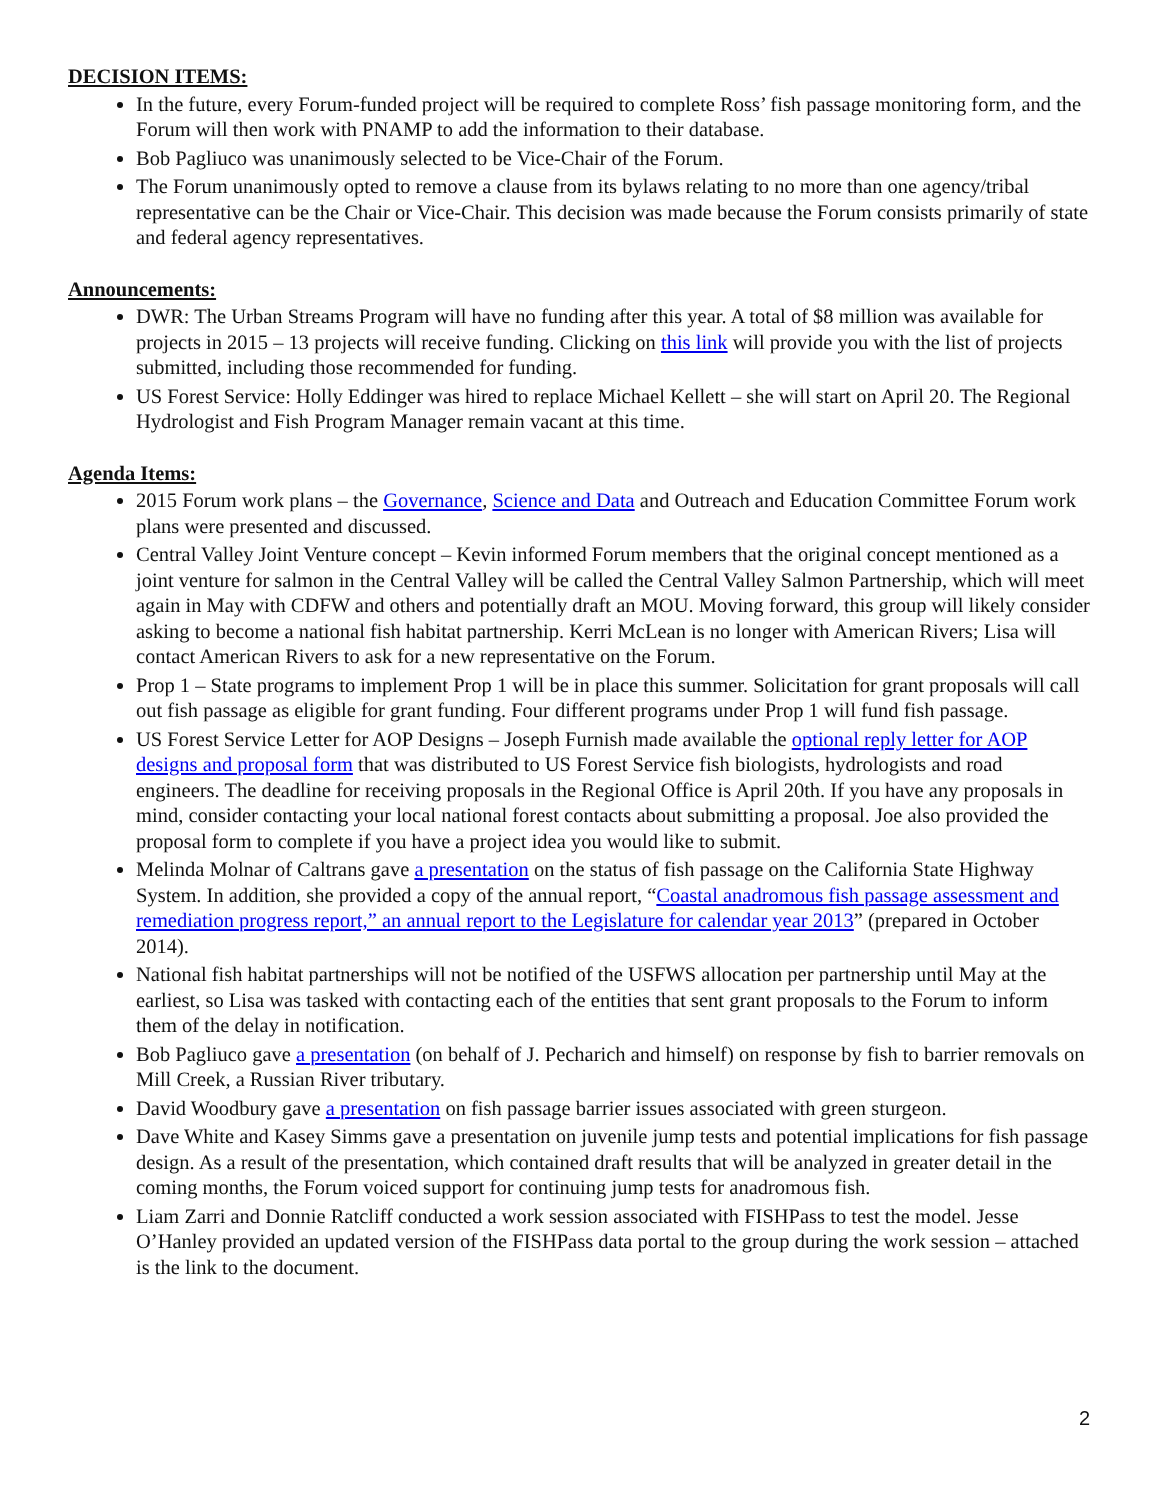DECISION ITEMS:
In the future, every Forum-funded project will be required to complete Ross’ fish passage monitoring form, and the Forum will then work with PNAMP to add the information to their database.
Bob Pagliuco was unanimously selected to be Vice-Chair of the Forum.
The Forum unanimously opted to remove a clause from its bylaws relating to no more than one agency/tribal representative can be the Chair or Vice-Chair. This decision was made because the Forum consists primarily of state and federal agency representatives.
Announcements:
DWR: The Urban Streams Program will have no funding after this year. A total of $8 million was available for projects in 2015 – 13 projects will receive funding. Clicking on this link will provide you with the list of projects submitted, including those recommended for funding.
US Forest Service: Holly Eddinger was hired to replace Michael Kellett – she will start on April 20. The Regional Hydrologist and Fish Program Manager remain vacant at this time.
Agenda Items:
2015 Forum work plans – the Governance, Science and Data and Outreach and Education Committee Forum work plans were presented and discussed.
Central Valley Joint Venture concept – Kevin informed Forum members that the original concept mentioned as a joint venture for salmon in the Central Valley will be called the Central Valley Salmon Partnership, which will meet again in May with CDFW and others and potentially draft an MOU. Moving forward, this group will likely consider asking to become a national fish habitat partnership. Kerri McLean is no longer with American Rivers; Lisa will contact American Rivers to ask for a new representative on the Forum.
Prop 1 – State programs to implement Prop 1 will be in place this summer. Solicitation for grant proposals will call out fish passage as eligible for grant funding. Four different programs under Prop 1 will fund fish passage.
US Forest Service Letter for AOP Designs – Joseph Furnish made available the optional reply letter for AOP designs and proposal form that was distributed to US Forest Service fish biologists, hydrologists and road engineers. The deadline for receiving proposals in the Regional Office is April 20th. If you have any proposals in mind, consider contacting your local national forest contacts about submitting a proposal. Joe also provided the proposal form to complete if you have a project idea you would like to submit.
Melinda Molnar of Caltrans gave a presentation on the status of fish passage on the California State Highway System. In addition, she provided a copy of the annual report, “Coastal anadromous fish passage assessment and remediation progress report,” an annual report to the Legislature for calendar year 2013” (prepared in October 2014).
National fish habitat partnerships will not be notified of the USFWS allocation per partnership until May at the earliest, so Lisa was tasked with contacting each of the entities that sent grant proposals to the Forum to inform them of the delay in notification.
Bob Pagliuco gave a presentation (on behalf of J. Pecharich and himself) on response by fish to barrier removals on Mill Creek, a Russian River tributary.
David Woodbury gave a presentation on fish passage barrier issues associated with green sturgeon.
Dave White and Kasey Simms gave a presentation on juvenile jump tests and potential implications for fish passage design. As a result of the presentation, which contained draft results that will be analyzed in greater detail in the coming months, the Forum voiced support for continuing jump tests for anadromous fish.
Liam Zarri and Donnie Ratcliff conducted a work session associated with FISHPass to test the model. Jesse O’Hanley provided an updated version of the FISHPass data portal to the group during the work session – attached is the link to the document.
2